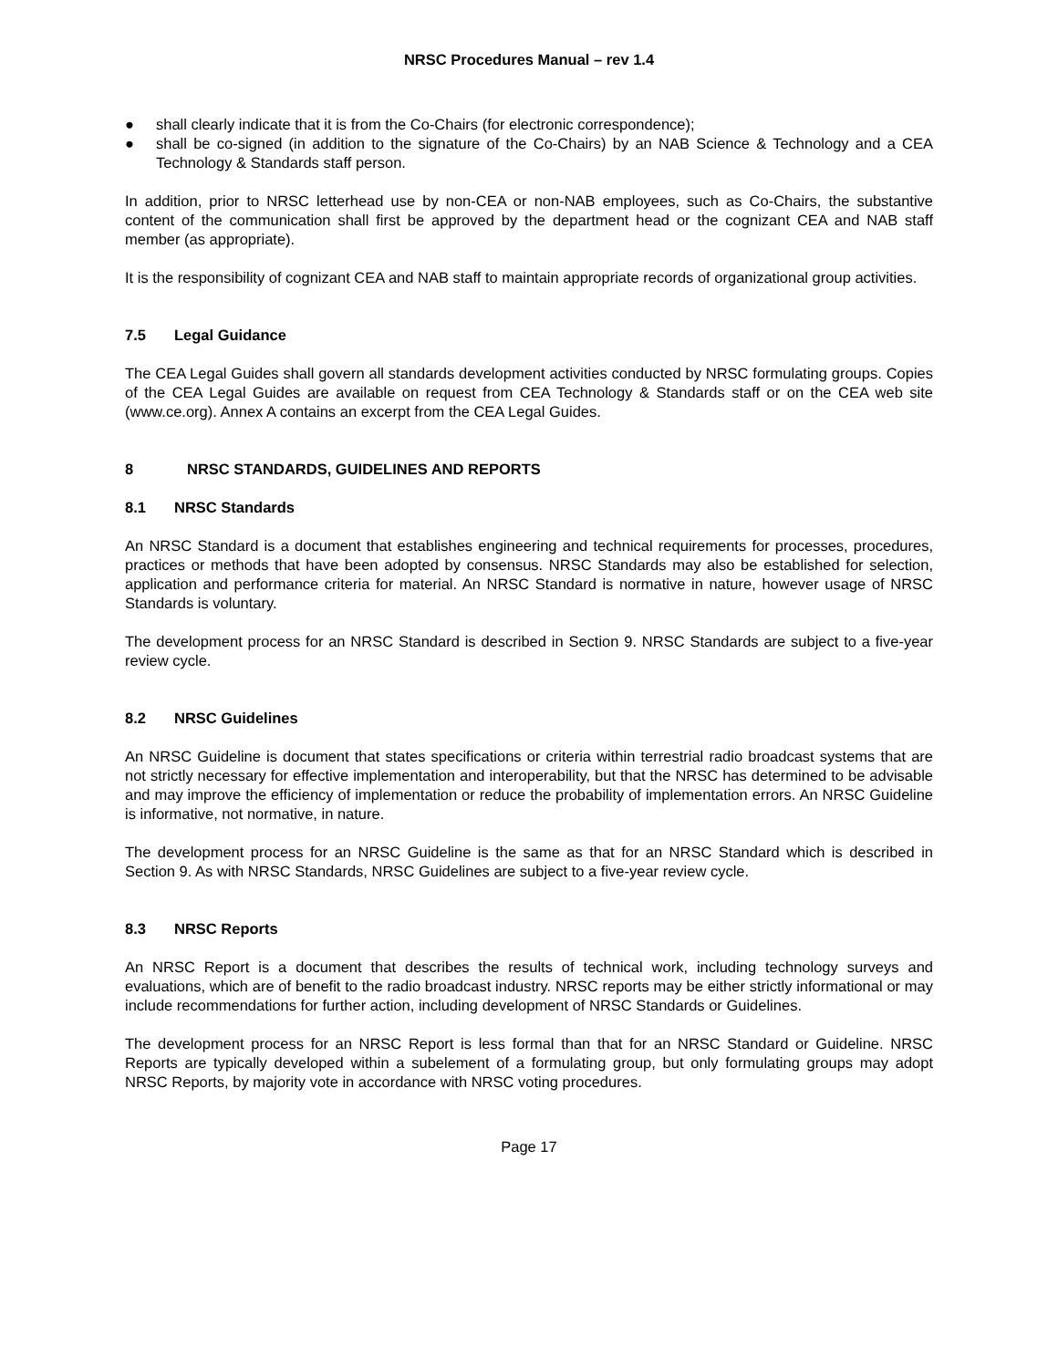NRSC Procedures Manual – rev 1.4
● shall clearly indicate that it is from the Co-Chairs (for electronic correspondence);
● shall be co-signed (in addition to the signature of the Co-Chairs) by an NAB Science & Technology and a CEA Technology & Standards staff person.
In addition, prior to NRSC letterhead use by non-CEA or non-NAB employees, such as Co-Chairs, the substantive content of the communication shall first be approved by the department head or the cognizant CEA and NAB staff member (as appropriate).
It is the responsibility of cognizant CEA and NAB staff to maintain appropriate records of organizational group activities.
7.5 Legal Guidance
The CEA Legal Guides shall govern all standards development activities conducted by NRSC formulating groups. Copies of the CEA Legal Guides are available on request from CEA Technology & Standards staff or on the CEA web site (www.ce.org). Annex A contains an excerpt from the CEA Legal Guides.
8 NRSC STANDARDS, GUIDELINES AND REPORTS
8.1 NRSC Standards
An NRSC Standard is a document that establishes engineering and technical requirements for processes, procedures, practices or methods that have been adopted by consensus. NRSC Standards may also be established for selection, application and performance criteria for material. An NRSC Standard is normative in nature, however usage of NRSC Standards is voluntary.
The development process for an NRSC Standard is described in Section 9. NRSC Standards are subject to a five-year review cycle.
8.2 NRSC Guidelines
An NRSC Guideline is document that states specifications or criteria within terrestrial radio broadcast systems that are not strictly necessary for effective implementation and interoperability, but that the NRSC has determined to be advisable and may improve the efficiency of implementation or reduce the probability of implementation errors. An NRSC Guideline is informative, not normative, in nature.
The development process for an NRSC Guideline is the same as that for an NRSC Standard which is described in Section 9. As with NRSC Standards, NRSC Guidelines are subject to a five-year review cycle.
8.3 NRSC Reports
An NRSC Report is a document that describes the results of technical work, including technology surveys and evaluations, which are of benefit to the radio broadcast industry. NRSC reports may be either strictly informational or may include recommendations for further action, including development of NRSC Standards or Guidelines.
The development process for an NRSC Report is less formal than that for an NRSC Standard or Guideline. NRSC Reports are typically developed within a subelement of a formulating group, but only formulating groups may adopt NRSC Reports, by majority vote in accordance with NRSC voting procedures.
Page 17